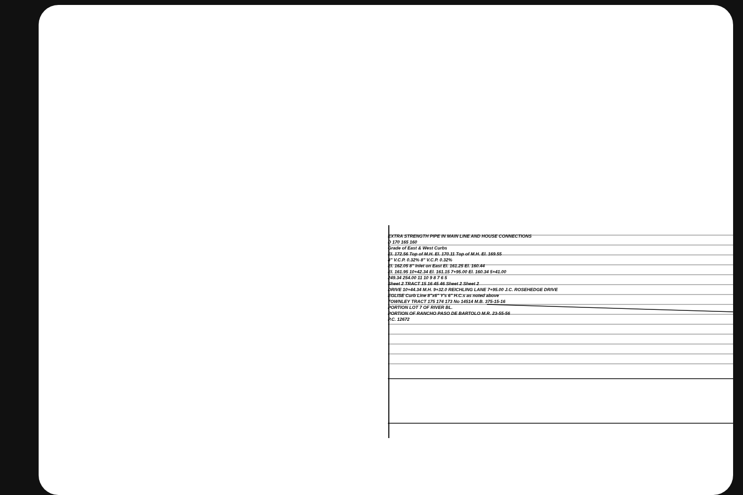EXTRA STRENGTH PIPE IN MAIN LINE AND HOUSE CONNECTIONS
D 170 165 160
Grade of East & West Curbs
El. 172.56 Top of M.H. El. 170.11 Top of M.H. El. 169.55
8" V.C.P. 0.32% 8" V.C.P. 0.32%
El. 162.05 8" Inlet on East El. 161.25 El. 160.44
El. 161.95 10+42.34 El. 161.15 7+95.00 El. 160.34 5+41.00
249.34 254.00 11 10 9 8 7 6 5
Sheet 2 TRACT 15 16 45 46 Sheet 2 Sheet 2
DRIVE 10+44.34 M.H. 9+32.0 REICHLING LANE 7+95.00 J.C. ROSEHEDGE DRIVE
EGLISE Curb Line 8"x6" Y's 6" H.C.s as noted above
TOWNLEY TRACT 175 174 173 No 14514 M.B. 375-15-16
PORTION LOT 7 OF RIVER BL.
PORTION OF RANCHO PASO DE BARTOLO M.R. 23-55-56
P.C. 12672